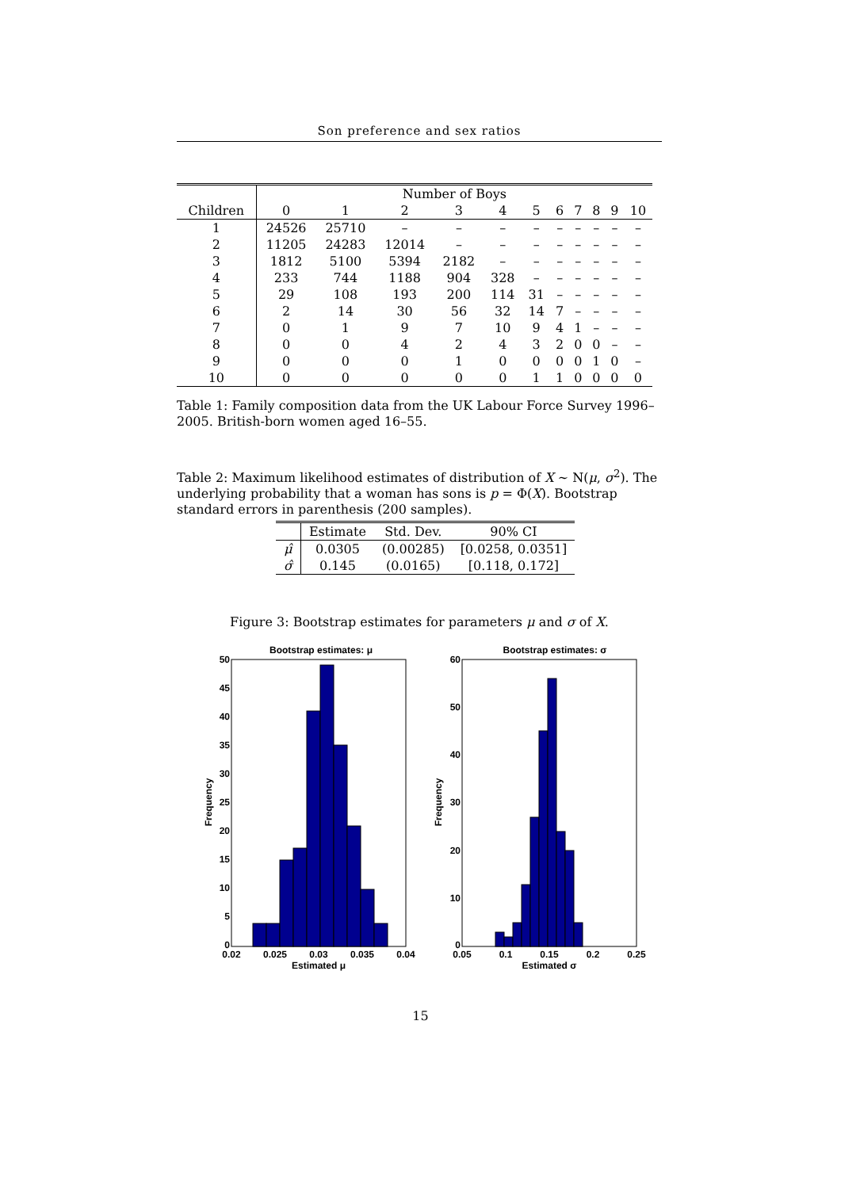Son preference and sex ratios
| | Number of Boys | | | | | | | | | | |
| Children | 0 | 1 | 2 | 3 | 4 | 5 | 6 | 7 | 8 | 9 | 10 |
| 1 | 24526 | 25710 | – | – | – | – | – | – | – | – | – |
| 2 | 11205 | 24283 | 12014 | – | – | – | – | – | – | – | – |
| 3 | 1812 | 5100 | 5394 | 2182 | – | – | – | – | – | – | – |
| 4 | 233 | 744 | 1188 | 904 | 328 | – | – | – | – | – | – |
| 5 | 29 | 108 | 193 | 200 | 114 | 31 | – | – | – | – | – |
| 6 | 2 | 14 | 30 | 56 | 32 | 14 | 7 | – | – | – | – |
| 7 | 0 | 1 | 9 | 7 | 10 | 9 | 4 | 1 | – | – | – |
| 8 | 0 | 0 | 4 | 2 | 4 | 3 | 2 | 0 | 0 | – | – |
| 9 | 0 | 0 | 0 | 1 | 0 | 0 | 0 | 0 | 1 | 0 | – |
| 10 | 0 | 0 | 0 | 0 | 0 | 1 | 1 | 0 | 0 | 0 | 0 |
Table 1: Family composition data from the UK Labour Force Survey 1996–2005. British-born women aged 16–55.
Table 2: Maximum likelihood estimates of distribution of X ∼ N(μ, σ<sup>2</sup>). The underlying probability that a woman has sons is p = Φ(X). Bootstrap standard errors in parenthesis (200 samples).
| | Estimate | Std. Dev. | 90% CI |
| μ̂ | 0.0305 | (0.00285) | [0.0258, 0.0351] |
| σ̂ | 0.145 | (0.0165) | [0.118, 0.172] |
Figure 3: Bootstrap estimates for parameters μ and σ of X.
Bootstrap estimates: μ
50
45
40
35
30
25
20
15
10
5
0
0.02
0.025
0.03
0.035
0.04
Estimated μ
Frequency
Bootstrap estimates: σ
60
50
40
30
20
10
0
0.05
0.1
0.15
0.2
0.25
Estimated σ
Frequency
15